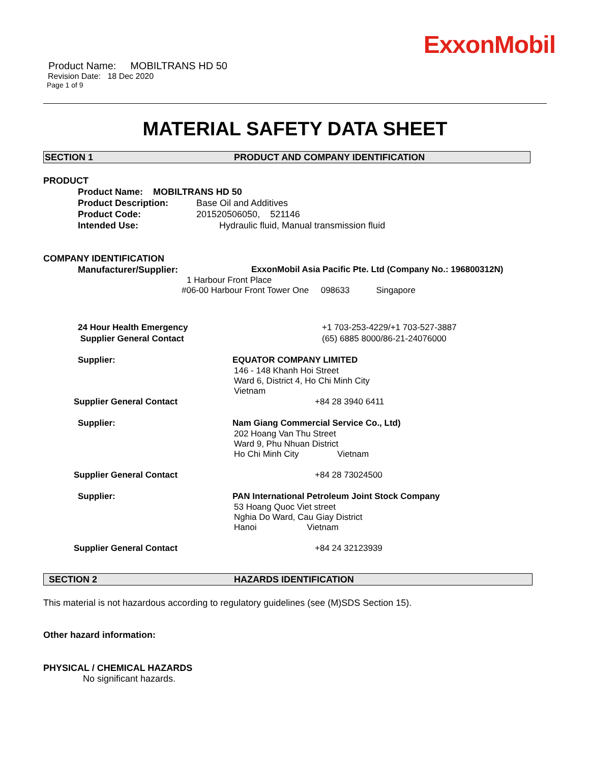ExxonMobil
Product Name: MOBILTRANS HD 50
Revision Date: 18 Dec 2020
Page 1 of 9
MATERIAL SAFETY DATA SHEET
SECTION 1 PRODUCT AND COMPANY IDENTIFICATION
PRODUCT
Product Name: MOBILTRANS HD 50
Product Description: Base Oil and Additives
Product Code: 201520506050, 521146
Intended Use: Hydraulic fluid, Manual transmission fluid
COMPANY IDENTIFICATION
Manufacturer/Supplier: ExxonMobil Asia Pacific Pte. Ltd (Company No.: 196800312N)
1 Harbour Front Place
#06-00 Harbour Front Tower One 098633 Singapore
24 Hour Health Emergency +1 703-253-4229/+1 703-527-3887
Supplier General Contact (65) 6885 8000/86-21-24076000
Supplier: EQUATOR COMPANY LIMITED
146 - 148 Khanh Hoi Street
Ward 6, District 4, Ho Chi Minh City
Vietnam
Supplier General Contact +84 28 3940 6411
Supplier: Nam Giang Commercial Service Co., Ltd)
202 Hoang Van Thu Street
Ward 9, Phu Nhuan District
Ho Chi Minh City Vietnam
Supplier General Contact +84 28 73024500
Supplier: PAN International Petroleum Joint Stock Company
53 Hoang Quoc Viet street
Nghia Do Ward, Cau Giay District
Hanoi Vietnam
Supplier General Contact +84 24 32123939
SECTION 2 HAZARDS IDENTIFICATION
This material is not hazardous according to regulatory guidelines (see (M)SDS Section 15).
Other hazard information:
PHYSICAL / CHEMICAL HAZARDS
No significant hazards.